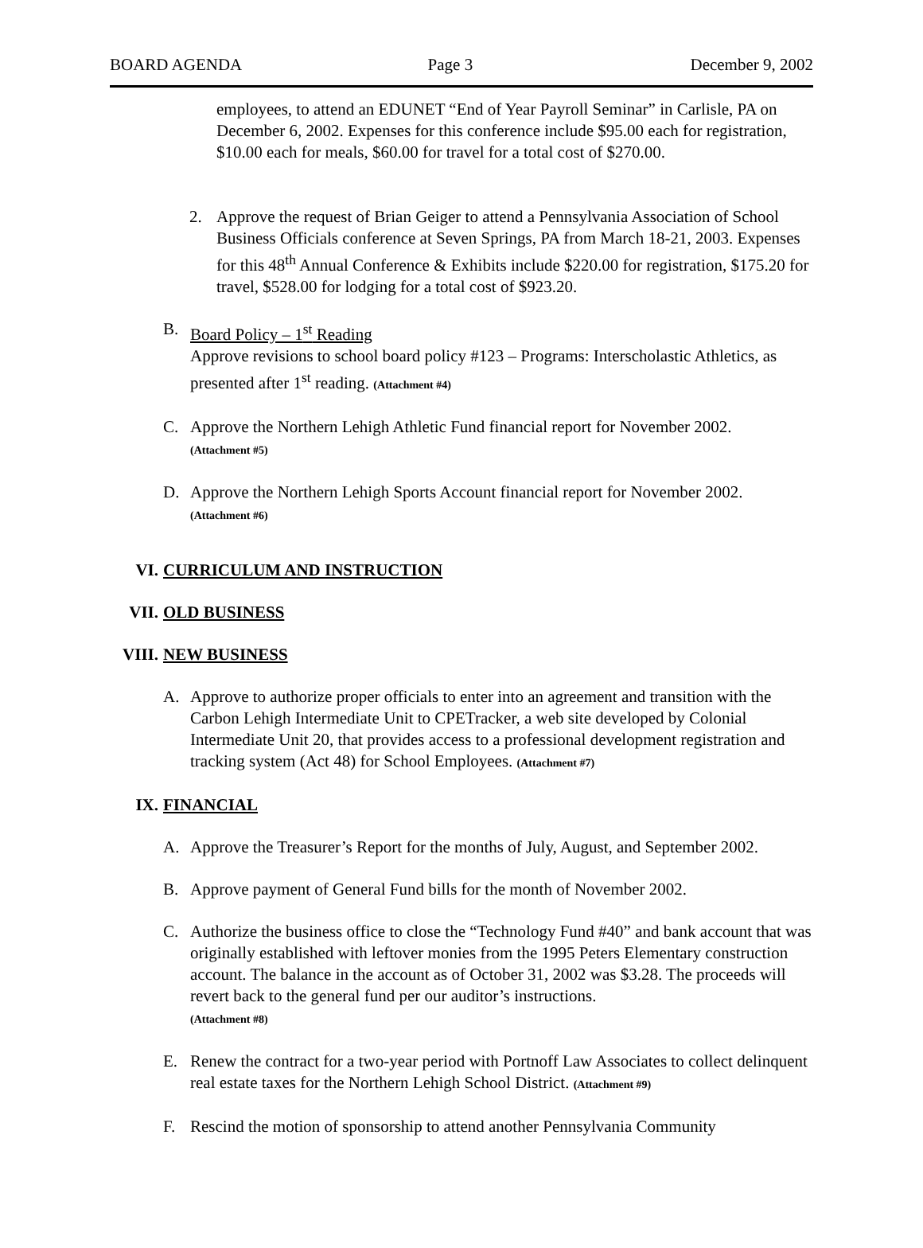BOARD AGENDA Page 3 December 9, 2002
employees, to attend an EDUNET “End of Year Payroll Seminar” in Carlisle, PA on December 6, 2002. Expenses for this conference include $95.00 each for registration, $10.00 each for meals, $60.00 for travel for a total cost of $270.00.
2. Approve the request of Brian Geiger to attend a Pennsylvania Association of School Business Officials conference at Seven Springs, PA from March 18-21, 2003. Expenses for this 48<sup>th</sup> Annual Conference & Exhibits include $220.00 for registration, $175.20 for travel, $528.00 for lodging for a total cost of $923.20.
B. Board Policy – 1<sup>st</sup> Reading
Approve revisions to school board policy #123 – Programs: Interscholastic Athletics, as presented after 1<sup>st</sup> reading. (Attachment #4)
C. Approve the Northern Lehigh Athletic Fund financial report for November 2002.
(Attachment #5)
D. Approve the Northern Lehigh Sports Account financial report for November 2002.
(Attachment #6)
VI. CURRICULUM AND INSTRUCTION
VII. OLD BUSINESS
VIII. NEW BUSINESS
A. Approve to authorize proper officials to enter into an agreement and transition with the Carbon Lehigh Intermediate Unit to CPETracker, a web site developed by Colonial Intermediate Unit 20, that provides access to a professional development registration and tracking system (Act 48) for School Employees. (Attachment #7)
IX. FINANCIAL
A. Approve the Treasurer’s Report for the months of July, August, and September 2002.
B. Approve payment of General Fund bills for the month of November 2002.
C. Authorize the business office to close the “Technology Fund #40” and bank account that was originally established with leftover monies from the 1995 Peters Elementary construction account. The balance in the account as of October 31, 2002 was $3.28. The proceeds will revert back to the general fund per our auditor’s instructions.
(Attachment #8)
E. Renew the contract for a two-year period with Portnoff Law Associates to collect delinquent real estate taxes for the Northern Lehigh School District. (Attachment #9)
F. Rescind the motion of sponsorship to attend another Pennsylvania Community